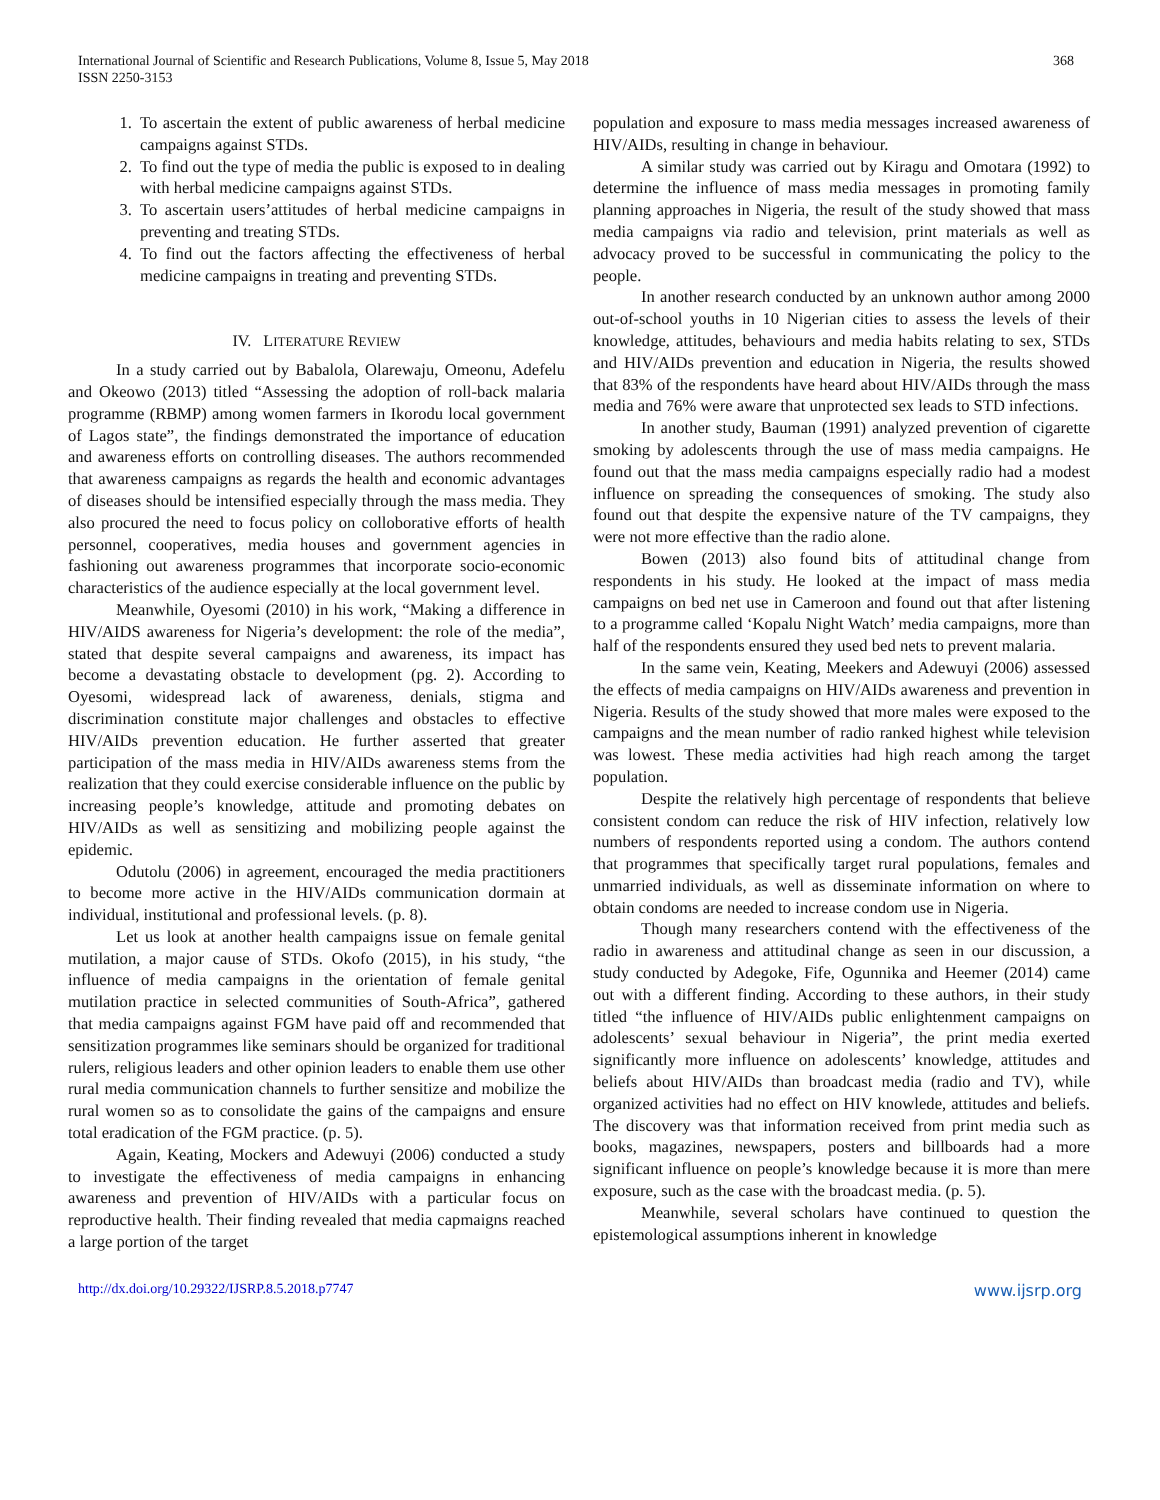International Journal of Scientific and Research Publications, Volume 8, Issue 5, May 2018
ISSN 2250-3153
368
1. To ascertain the extent of public awareness of herbal medicine campaigns against STDs.
2. To find out the type of media the public is exposed to in dealing with herbal medicine campaigns against STDs.
3. To ascertain users’attitudes of herbal medicine campaigns in preventing and treating STDs.
4. To find out the factors affecting the effectiveness of herbal medicine campaigns in treating and preventing STDs.
IV. LITERATURE REVIEW
In a study carried out by Babalola, Olarewaju, Omeonu, Adefelu and Okeowo (2013) titled “Assessing the adoption of roll-back malaria programme (RBMP) among women farmers in Ikorodu local government of Lagos state”, the findings demonstrated the importance of education and awareness efforts on controlling diseases. The authors recommended that awareness campaigns as regards the health and economic advantages of diseases should be intensified especially through the mass media. They also procured the need to focus policy on colloborative efforts of health personnel, cooperatives, media houses and government agencies in fashioning out awareness programmes that incorporate socio-economic characteristics of the audience especially at the local government level.
Meanwhile, Oyesomi (2010) in his work, “Making a difference in HIV/AIDS awareness for Nigeria’s development: the role of the media”, stated that despite several campaigns and awareness, its impact has become a devastating obstacle to development (pg. 2). According to Oyesomi, widespread lack of awareness, denials, stigma and discrimination constitute major challenges and obstacles to effective HIV/AIDs prevention education. He further asserted that greater participation of the mass media in HIV/AIDs awareness stems from the realization that they could exercise considerable influence on the public by increasing people’s knowledge, attitude and promoting debates on HIV/AIDs as well as sensitizing and mobilizing people against the epidemic.
Odutolu (2006) in agreement, encouraged the media practitioners to become more active in the HIV/AIDs communication dormain at individual, institutional and professional levels. (p. 8).
Let us look at another health campaigns issue on female genital mutilation, a major cause of STDs. Okofo (2015), in his study, “the influence of media campaigns in the orientation of female genital mutilation practice in selected communities of South-Africa”, gathered that media campaigns against FGM have paid off and recommended that sensitization programmes like seminars should be organized for traditional rulers, religious leaders and other opinion leaders to enable them use other rural media communication channels to further sensitize and mobilize the rural women so as to consolidate the gains of the campaigns and ensure total eradication of the FGM practice. (p. 5).
Again, Keating, Mockers and Adewuyi (2006) conducted a study to investigate the effectiveness of media campaigns in enhancing awareness and prevention of HIV/AIDs with a particular focus on reproductive health. Their finding revealed that media capmaigns reached a large portion of the target
population and exposure to mass media messages increased awareness of HIV/AIDs, resulting in change in behaviour.
A similar study was carried out by Kiragu and Omotara (1992) to determine the influence of mass media messages in promoting family planning approaches in Nigeria, the result of the study showed that mass media campaigns via radio and television, print materials as well as advocacy proved to be successful in communicating the policy to the people.
In another research conducted by an unknown author among 2000 out-of-school youths in 10 Nigerian cities to assess the levels of their knowledge, attitudes, behaviours and media habits relating to sex, STDs and HIV/AIDs prevention and education in Nigeria, the results showed that 83% of the respondents have heard about HIV/AIDs through the mass media and 76% were aware that unprotected sex leads to STD infections.
In another study, Bauman (1991) analyzed prevention of cigarette smoking by adolescents through the use of mass media campaigns. He found out that the mass media campaigns especially radio had a modest influence on spreading the consequences of smoking. The study also found out that despite the expensive nature of the TV campaigns, they were not more effective than the radio alone.
Bowen (2013) also found bits of attitudinal change from respondents in his study. He looked at the impact of mass media campaigns on bed net use in Cameroon and found out that after listening to a programme called ‘Kopalu Night Watch’ media campaigns, more than half of the respondents ensured they used bed nets to prevent malaria.
In the same vein, Keating, Meekers and Adewuyi (2006) assessed the effects of media campaigns on HIV/AIDs awareness and prevention in Nigeria. Results of the study showed that more males were exposed to the campaigns and the mean number of radio ranked highest while television was lowest. These media activities had high reach among the target population.
Despite the relatively high percentage of respondents that believe consistent condom can reduce the risk of HIV infection, relatively low numbers of respondents reported using a condom. The authors contend that programmes that specifically target rural populations, females and unmarried individuals, as well as disseminate information on where to obtain condoms are needed to increase condom use in Nigeria.
Though many researchers contend with the effectiveness of the radio in awareness and attitudinal change as seen in our discussion, a study conducted by Adegoke, Fife, Ogunnika and Heemer (2014) came out with a different finding. According to these authors, in their study titled “the influence of HIV/AIDs public enlightenment campaigns on adolescents’ sexual behaviour in Nigeria”, the print media exerted significantly more influence on adolescents’ knowledge, attitudes and beliefs about HIV/AIDs than broadcast media (radio and TV), while organized activities had no effect on HIV knowlede, attitudes and beliefs. The discovery was that information received from print media such as books, magazines, newspapers, posters and billboards had a more significant influence on people’s knowledge because it is more than mere exposure, such as the case with the broadcast media. (p. 5).
Meanwhile, several scholars have continued to question the epistemological assumptions inherent in knowledge
http://dx.doi.org/10.29322/IJSRP.8.5.2018.p7747 www.ijsrp.org